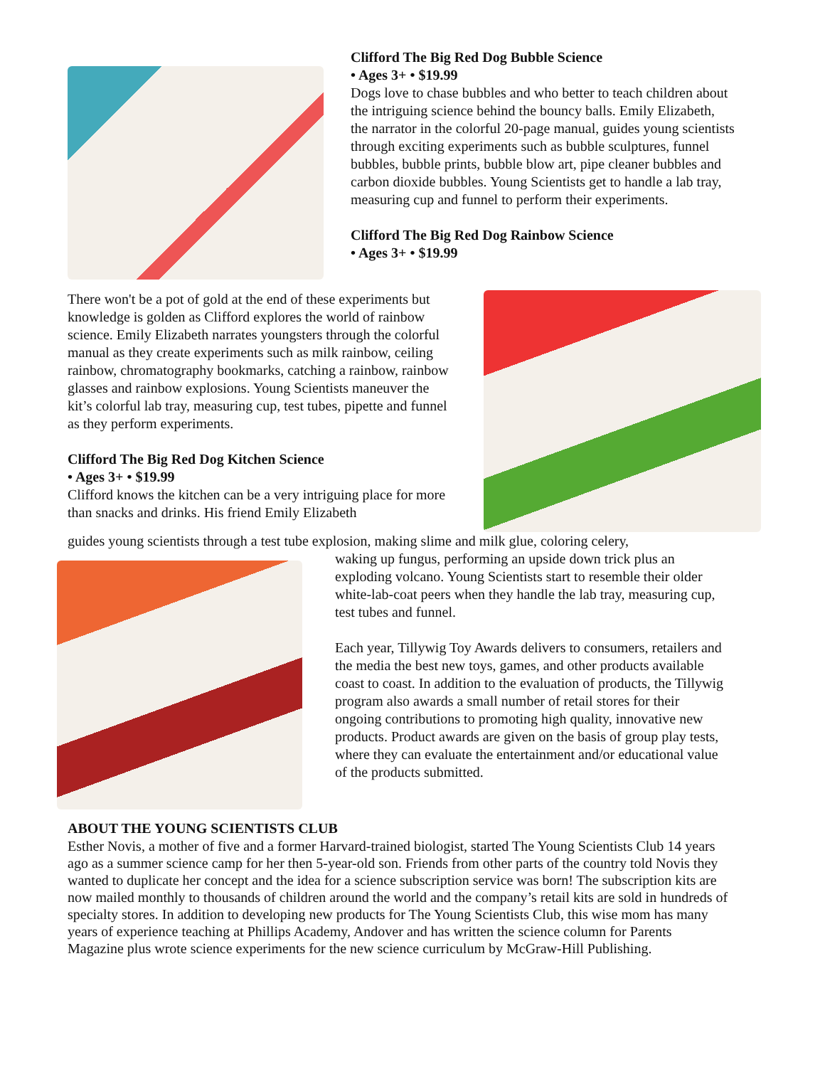Clifford The Big Red Dog Bubble Science
• Ages 3+ • $19.99
Dogs love to chase bubbles and who better to teach children about the intriguing science behind the bouncy balls. Emily Elizabeth, the narrator in the colorful 20-page manual, guides young scientists through exciting experiments such as bubble sculptures, funnel bubbles, bubble prints, bubble blow art, pipe cleaner bubbles and carbon dioxide bubbles. Young Scientists get to handle a lab tray, measuring cup and funnel to perform their experiments.
Clifford The Big Red Dog Rainbow Science
• Ages 3+ • $19.99
There won't be a pot of gold at the end of these experiments but knowledge is golden as Clifford explores the world of rainbow science. Emily Elizabeth narrates youngsters through the colorful manual as they create experiments such as milk rainbow, ceiling rainbow, chromatography bookmarks, catching a rainbow, rainbow glasses and rainbow explosions. Young Scientists maneuver the kit’s colorful lab tray, measuring cup, test tubes, pipette and funnel as they perform experiments.
Clifford The Big Red Dog Kitchen Science
• Ages 3+ • $19.99
Clifford knows the kitchen can be a very intriguing place for more than snacks and drinks. His friend Emily Elizabeth
guides young scientists through a test tube explosion, making slime and milk glue, coloring celery,
waking up fungus, performing an upside down trick plus an exploding volcano. Young Scientists start to resemble their older white-lab-coat peers when they handle the lab tray, measuring cup, test tubes and funnel.
Each year, Tillywig Toy Awards delivers to consumers, retailers and the media the best new toys, games, and other products available coast to coast. In addition to the evaluation of products, the Tillywig program also awards a small number of retail stores for their ongoing contributions to promoting high quality, innovative new products. Product awards are given on the basis of group play tests, where they can evaluate the entertainment and/or educational value of the products submitted.
ABOUT THE YOUNG SCIENTISTS CLUB
Esther Novis, a mother of five and a former Harvard-trained biologist, started The Young Scientists Club 14 years ago as a summer science camp for her then 5-year-old son. Friends from other parts of the country told Novis they wanted to duplicate her concept and the idea for a science subscription service was born! The subscription kits are now mailed monthly to thousands of children around the world and the company’s retail kits are sold in hundreds of specialty stores. In addition to developing new products for The Young Scientists Club, this wise mom has many years of experience teaching at Phillips Academy, Andover and has written the science column for Parents Magazine plus wrote science experiments for the new science curriculum by McGraw-Hill Publishing.